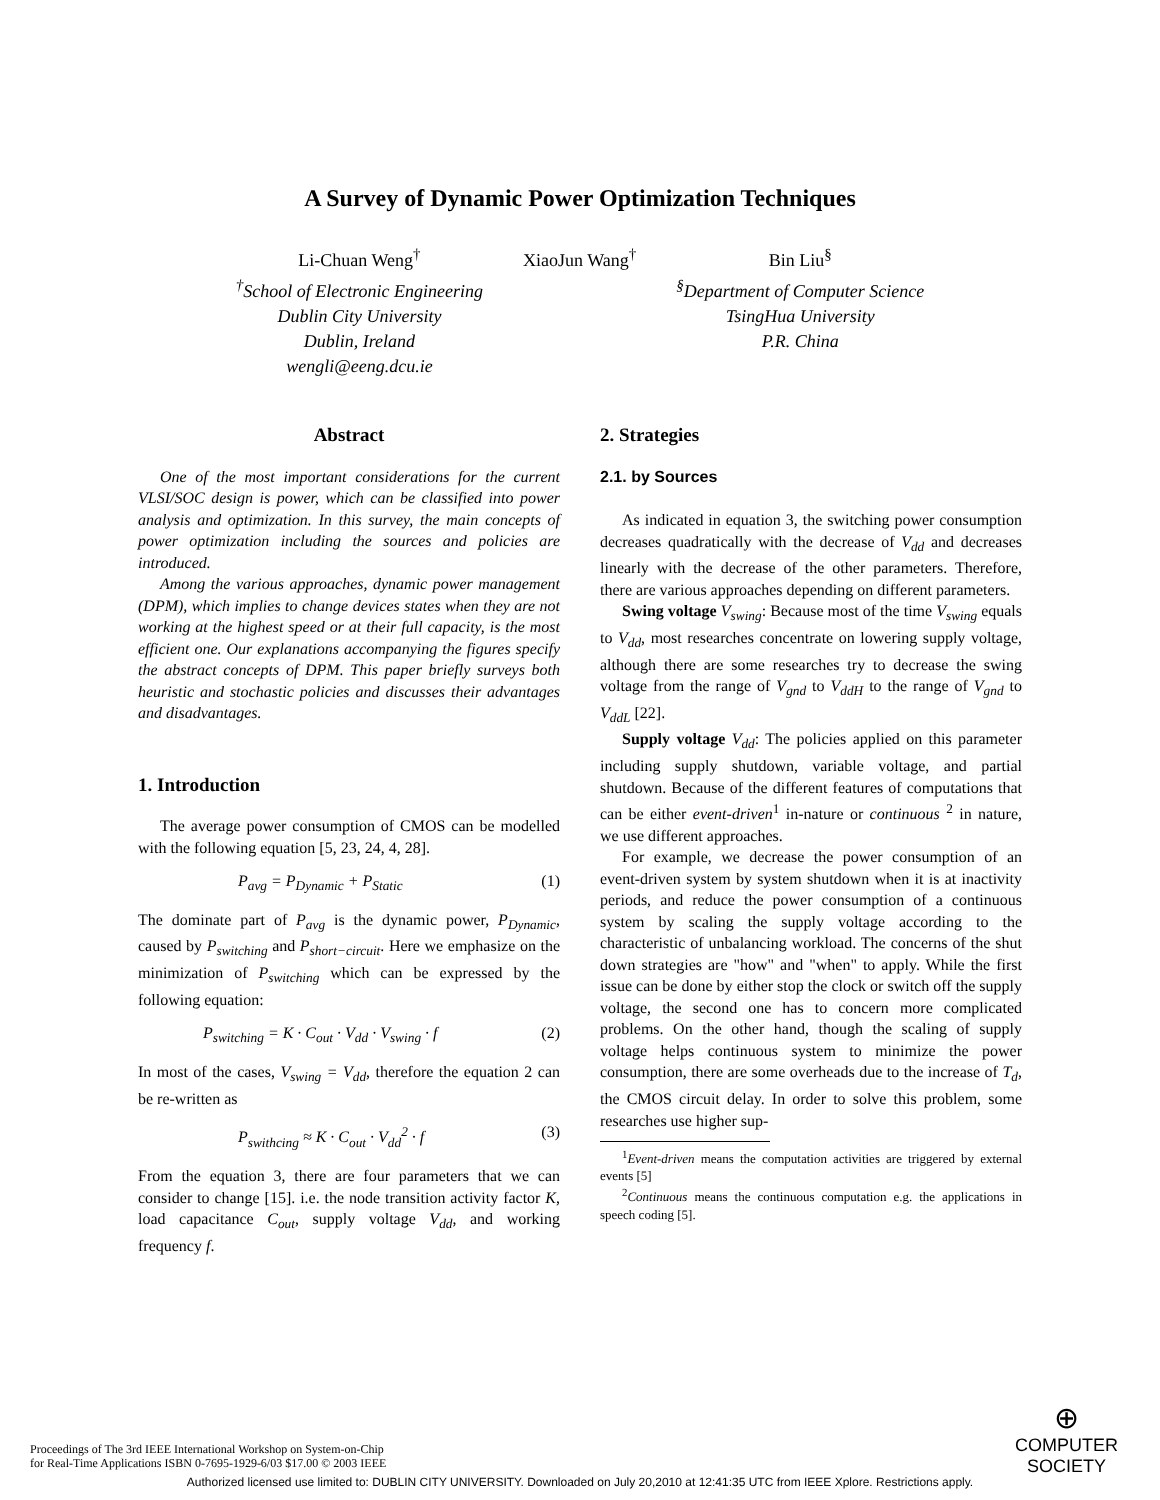A Survey of Dynamic Power Optimization Techniques
Li-Chuan Weng<sup>†</sup>
<sup>†</sup> School of Electronic Engineering
Dublin City University
Dublin, Ireland
wengli@eeng.dcu.ie
XiaoJun Wang<sup>†</sup> Bin Liu<sup>§</sup>
<sup>§</sup> Department of Computer Science
TsingHua University
P.R. China
Abstract
One of the most important considerations for the current VLSI/SOC design is power, which can be classified into power analysis and optimization. In this survey, the main concepts of power optimization including the sources and policies are introduced.
Among the various approaches, dynamic power management (DPM), which implies to change devices states when they are not working at the highest speed or at their full capacity, is the most efficient one. Our explanations accompanying the figures specify the abstract concepts of DPM. This paper briefly surveys both heuristic and stochastic policies and discusses their advantages and disadvantages.
1. Introduction
The average power consumption of CMOS can be modelled with the following equation [5, 23, 24, 4, 28].
P<sub>avg</sub> = P<sub>Dynamic</sub> + P<sub>Static</sub> (1)
The dominate part of P<sub>avg</sub> is the dynamic power, P<sub>Dynamic</sub>, caused by P<sub>switching</sub> and P<sub>short−circuit</sub>. Here we emphasize on the minimization of P<sub>switching</sub> which can be expressed by the following equation:
P<sub>switching</sub> = K · C<sub>out</sub> · V<sub>dd</sub> · V<sub>swing</sub> · f (2)
In most of the cases, V<sub>swing</sub> = V<sub>dd</sub>, therefore the equation 2 can be re-written as
P<sub>swithcing</sub> ≈ K · C<sub>out</sub> · V<sub>dd</sub><sup>2</sup> · f (3)
From the equation 3, there are four parameters that we can consider to change [15]. i.e. the node transition activity factor K, load capacitance C<sub>out</sub>, supply voltage V<sub>dd</sub>, and working frequency f.
2. Strategies
2.1. by Sources
As indicated in equation 3, the switching power consumption decreases quadratically with the decrease of V<sub>dd</sub> and decreases linearly with the decrease of the other parameters. Therefore, there are various approaches depending on different parameters.
Swing voltage V<sub>swing</sub>: Because most of the time V<sub>swing</sub> equals to V<sub>dd</sub>, most researches concentrate on lowering supply voltage, although there are some researches try to decrease the swing voltage from the range of V<sub>gnd</sub> to V<sub>ddH</sub> to the range of V<sub>gnd</sub> to V<sub>ddL</sub> [22].
Supply voltage V<sub>dd</sub>: The policies applied on this parameter including supply shutdown, variable voltage, and partial shutdown. Because of the different features of computations that can be either event-driven<sup>1</sup> in-nature or continuous <sup>2</sup> in nature, we use different approaches.
For example, we decrease the power consumption of an event-driven system by system shutdown when it is at inactivity periods, and reduce the power consumption of a continuous system by scaling the supply voltage according to the characteristic of unbalancing workload. The concerns of the shut down strategies are "how" and "when" to apply. While the first issue can be done by either stop the clock or switch off the supply voltage, the second one has to concern more complicated problems. On the other hand, though the scaling of supply voltage helps continuous system to minimize the power consumption, there are some overheads due to the increase of T<sub>d</sub>, the CMOS circuit delay. In order to solve this problem, some researches use higher sup-
<sup>1</sup> Event-driven means the computation activities are triggered by external events [5]
<sup>2</sup> Continuous means the continuous computation e.g. the applications in speech coding [5].
Proceedings of The 3rd IEEE International Workshop on System-on-Chip
for Real-Time Applications ISBN 0-7695-1929-6/03 $17.00 © 2003 IEEE
⊕
COMPUTER
SOCIETY
Authorized licensed use limited to: DUBLIN CITY UNIVERSITY. Downloaded on July 20,2010 at 12:41:35 UTC from IEEE Xplore. Restrictions apply.